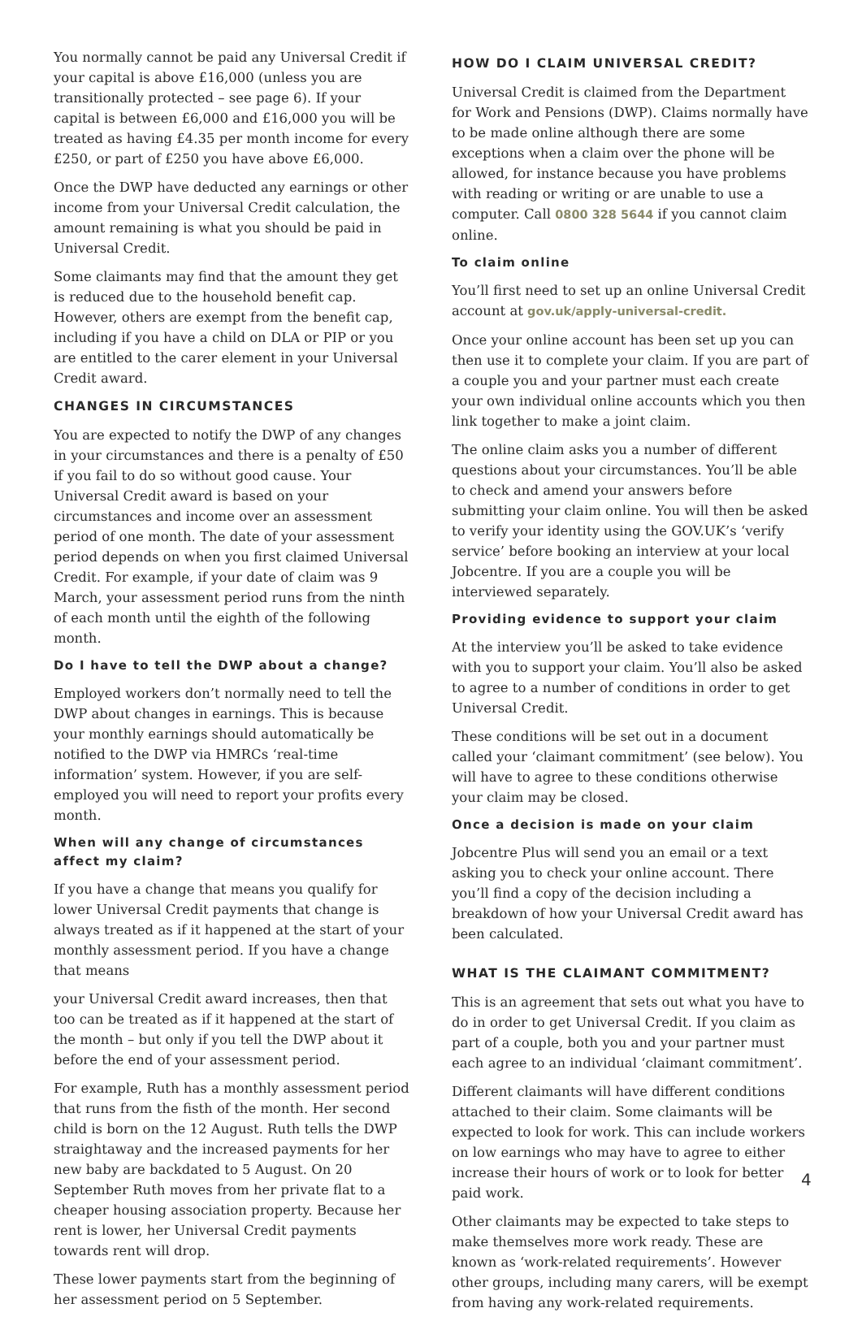You normally cannot be paid any Universal Credit if your capital is above £16,000 (unless you are transitionally protected – see page 6). If your capital is between £6,000 and £16,000 you will be treated as having £4.35 per month income for every £250, or part of £250 you have above £6,000.
Once the DWP have deducted any earnings or other income from your Universal Credit calculation, the amount remaining is what you should be paid in Universal Credit.
Some claimants may find that the amount they get is reduced due to the household benefit cap. However, others are exempt from the benefit cap, including if you have a child on DLA or PIP or you are entitled to the carer element in your Universal Credit award.
CHANGES IN CIRCUMSTANCES
You are expected to notify the DWP of any changes in your circumstances and there is a penalty of £50 if you fail to do so without good cause. Your Universal Credit award is based on your circumstances and income over an assessment period of one month. The date of your assessment period depends on when you first claimed Universal Credit. For example, if your date of claim was 9 March, your assessment period runs from the ninth of each month until the eighth of the following month.
Do I have to tell the DWP about a change?
Employed workers don’t normally need to tell the DWP about changes in earnings. This is because your monthly earnings should automatically be notified to the DWP via HMRCs ‘real-time information’ system. However, if you are self-employed you will need to report your profits every month.
When will any change of circumstances affect my claim?
If you have a change that means you qualify for lower Universal Credit payments that change is always treated as if it happened at the start of your monthly assessment period. If you have a change that means
your Universal Credit award increases, then that too can be treated as if it happened at the start of the month – but only if you tell the DWP about it before the end of your assessment period.
For example, Ruth has a monthly assessment period that runs from the fisth of the month. Her second child is born on the 12 August. Ruth tells the DWP straightaway and the increased payments for her new baby are backdated to 5 August. On 20 September Ruth moves from her private flat to a cheaper housing association property. Because her rent is lower, her Universal Credit payments towards rent will drop.
These lower payments start from the beginning of her assessment period on 5 September.
HOW DO I CLAIM UNIVERSAL CREDIT?
Universal Credit is claimed from the Department for Work and Pensions (DWP). Claims normally have to be made online although there are some exceptions when a claim over the phone will be allowed, for instance because you have problems with reading or writing or are unable to use a computer. Call 0800 328 5644 if you cannot claim online.
To claim online
You’ll first need to set up an online Universal Credit account at gov.uk/apply-universal-credit.
Once your online account has been set up you can then use it to complete your claim. If you are part of a couple you and your partner must each create your own individual online accounts which you then link together to make a joint claim.
The online claim asks you a number of different questions about your circumstances. You’ll be able to check and amend your answers before submitting your claim online. You will then be asked to verify your identity using the GOV.UK’s ‘verify service’ before booking an interview at your local Jobcentre. If you are a couple you will be interviewed separately.
Providing evidence to support your claim
At the interview you’ll be asked to take evidence with you to support your claim. You’ll also be asked to agree to a number of conditions in order to get Universal Credit.
These conditions will be set out in a document called your ‘claimant commitment’ (see below). You will have to agree to these conditions otherwise your claim may be closed.
Once a decision is made on your claim
Jobcentre Plus will send you an email or a text asking you to check your online account. There you’ll find a copy of the decision including a breakdown of how your Universal Credit award has been calculated.
WHAT IS THE CLAIMANT COMMITMENT?
This is an agreement that sets out what you have to do in order to get Universal Credit. If you claim as part of a couple, both you and your partner must each agree to an individual ‘claimant commitment’.
Different claimants will have different conditions attached to their claim. Some claimants will be expected to look for work. This can include workers on low earnings who may have to agree to either increase their hours of work or to look for better paid work.
Other claimants may be expected to take steps to make themselves more work ready. These are known as ‘work-related requirements’. However other groups, including many carers, will be exempt from having any work-related requirements.
4